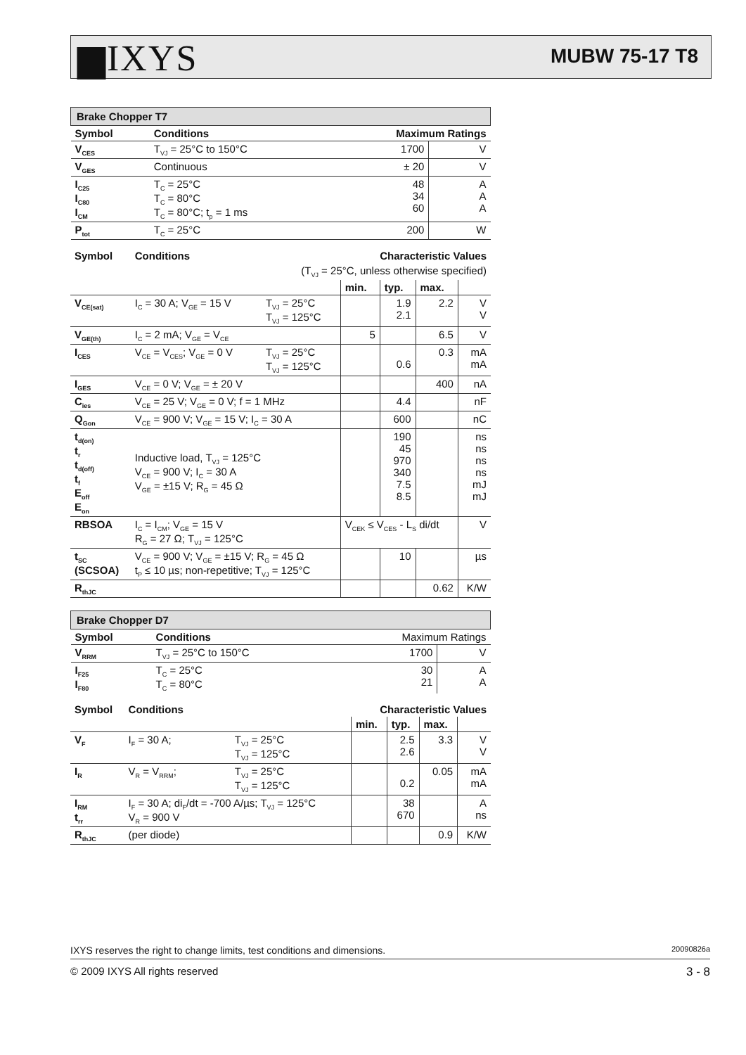▆IXYS MUBW 75-17 T8
| Brake Chopper T7 | | | |
| Symbol | Conditions | Maximum Ratings | |
| V<sub>CES</sub> | T<sub>VJ</sub> = 25°C to 150°C | 1700 | V |
| V<sub>GES</sub> | Continuous | ± 20 | V |
| I<sub>C25</sub> I<sub>C80</sub> I<sub>CM</sub> | T<sub>C</sub> = 25°C T<sub>C</sub> = 80°C T<sub>C</sub> = 80°C; t<sub>p</sub> = 1 ms | 48 34 60 | A A A |
| P<sub>tot</sub> | T<sub>C</sub> = 25°C | 200 | W |
| Symbol | Conditions | | Characteristic Values | | | |
| --- | --- | --- | --- | --- | --- | --- |
| | (T<sub>VJ</sub> = 25°C, unless otherwise specified) | | | | | |
| | | | min. | typ. | max. | |
| V<sub>CE(sat)</sub> | I<sub>C</sub> = 30 A; V<sub>GE</sub> = 15 V | T<sub>VJ</sub> = 25°C T<sub>VJ</sub> = 125°C | | 1.9 2.1 | 2.2 | V V |
| V<sub>GE(th)</sub> | I<sub>C</sub> = 2 mA; V<sub>GE</sub> = V<sub>CE</sub> | | 5 | | 6.5 | V |
| I<sub>CES</sub> | V<sub>CE</sub> = V<sub>CES</sub>; V<sub>GE</sub> = 0 V | T<sub>VJ</sub> = 25°C T<sub>VJ</sub> = 125°C | | 0.6 | 0.3 | mA mA |
| I<sub>GES</sub> | V<sub>CE</sub> = 0 V; V<sub>GE</sub> = ± 20 V | | | | 400 | nA |
| C<sub>ies</sub> | V<sub>CE</sub> = 25 V; V<sub>GE</sub> = 0 V; f = 1 MHz | | | 4.4 | | nF |
| Q<sub>Gon</sub> | V<sub>CE</sub> = 900 V; V<sub>GE</sub> = 15 V; I<sub>C</sub> = 30 A | | | 600 | | nC |
| t<sub>d(on)</sub> t<sub>r</sub> t<sub>d(off)</sub> t<sub>f</sub> E<sub>off</sub> E<sub>on</sub> | Inductive load, T<sub>VJ</sub> = 125°C V<sub>CE</sub> = 900 V; I<sub>C</sub> = 30 A V<sub>GE</sub> = ±15 V; R<sub>G</sub> = 45 Ω | | | 190 45 970 340 7.5 8.5 | | ns ns ns ns mJ mJ |
| RBSOA | I<sub>C</sub> = I<sub>CM</sub>; V<sub>GE</sub> = 15 V R<sub>G</sub> = 27 Ω; T<sub>VJ</sub> = 125°C | | V<sub>CEK</sub> ≤ V<sub>CES</sub> - L<sub>S</sub> di/dt | | | V |
| t<sub>SC</sub> (SCSOA) | V<sub>CE</sub> = 900 V; V<sub>GE</sub> = ±15 V; R<sub>G</sub> = 45 Ω t<sub>P</sub> ≤ 10 µs; non-repetitive; T<sub>VJ</sub> = 125°C | | | 10 | | µs |
| R<sub>thJC</sub> | | | | | 0.62 | K/W |
| Brake Chopper D7 | | | |
| Symbol | Conditions | Maximum Ratings | |
| V<sub>RRM</sub> | T<sub>VJ</sub> = 25°C to 150°C | 1700 | V |
| I<sub>F25</sub> I<sub>F80</sub> | T<sub>C</sub> = 25°C T<sub>C</sub> = 80°C | 30 21 | A A |
| Symbol | Conditions | | Characteristic Values | | | |
| --- | --- | --- | --- | --- | --- | --- |
| | | | min. | typ. | max. | |
| V<sub>F</sub> | I<sub>F</sub> = 30 A; | T<sub>VJ</sub> = 25°C T<sub>VJ</sub> = 125°C | | 2.5 2.6 | 3.3 | V V |
| I<sub>R</sub> | V<sub>R</sub> = V<sub>RRM</sub>; | T<sub>VJ</sub> = 25°C T<sub>VJ</sub> = 125°C | | 0.2 | 0.05 | mA mA |
| I<sub>RM</sub> t<sub>rr</sub> | I<sub>F</sub> = 30 A; di<sub>F</sub>/dt = -700 A/µs; T<sub>VJ</sub> = 125°C V<sub>R</sub> = 900 V | | | 38 670 | | A ns |
| R<sub>thJC</sub> | (per diode) | | | | 0.9 | K/W |
IXYS reserves the right to change limits, test conditions and dimensions. 20090826a
© 2009 IXYS All rights reserved 3 - 8